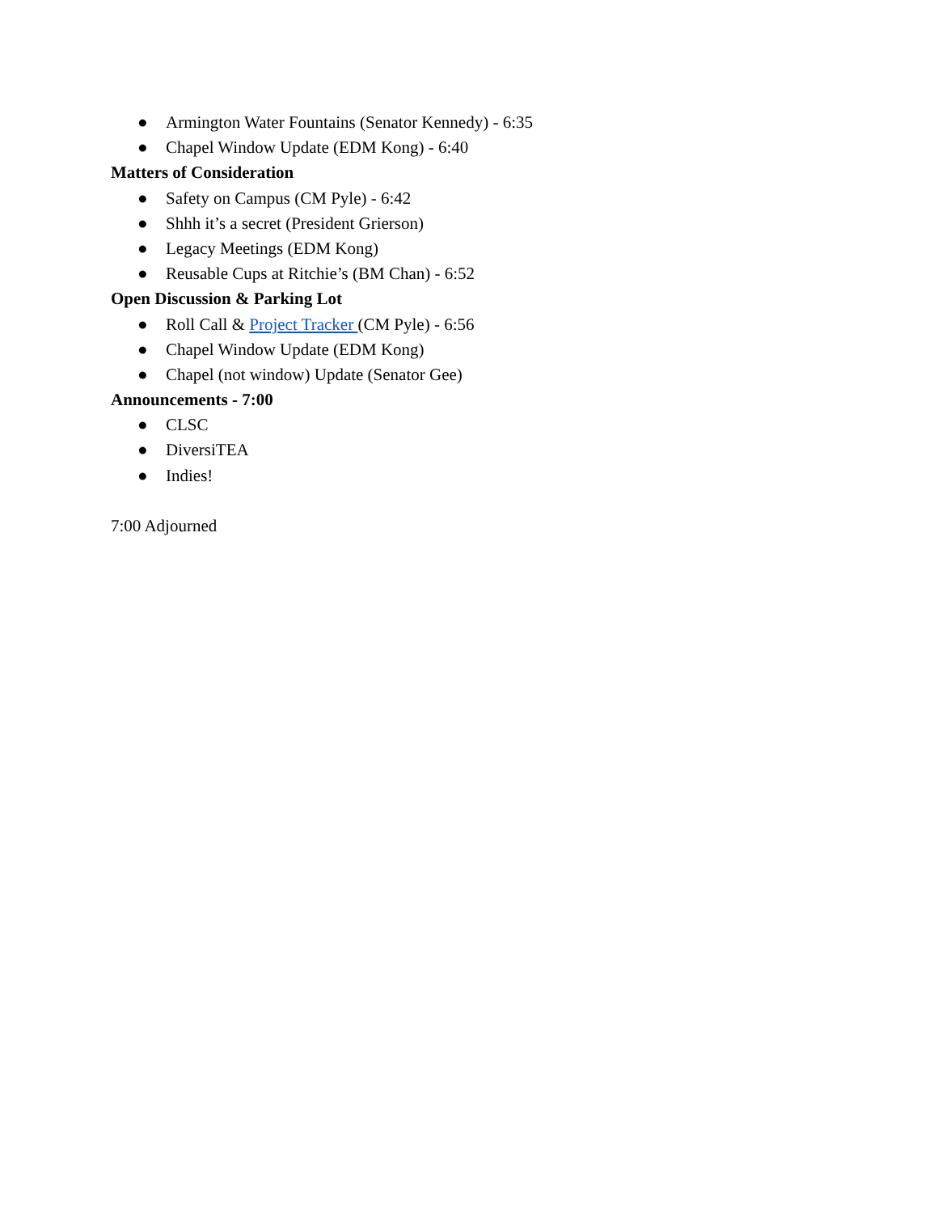● Armington Water Fountains (Senator Kennedy) - 6:35
● Chapel Window Update (EDM Kong) - 6:40
Matters of Consideration
● Safety on Campus (CM Pyle) - 6:42
● Shhh it’s a secret (President Grierson)
● Legacy Meetings (EDM Kong)
● Reusable Cups at Ritchie’s (BM Chan) - 6:52
Open Discussion & Parking Lot
● Roll Call & Project Tracker (CM Pyle) - 6:56
● Chapel Window Update (EDM Kong)
● Chapel (not window) Update (Senator Gee)
Announcements - 7:00
● CLSC
● DiversiTEA
● Indies!
7:00 Adjourned